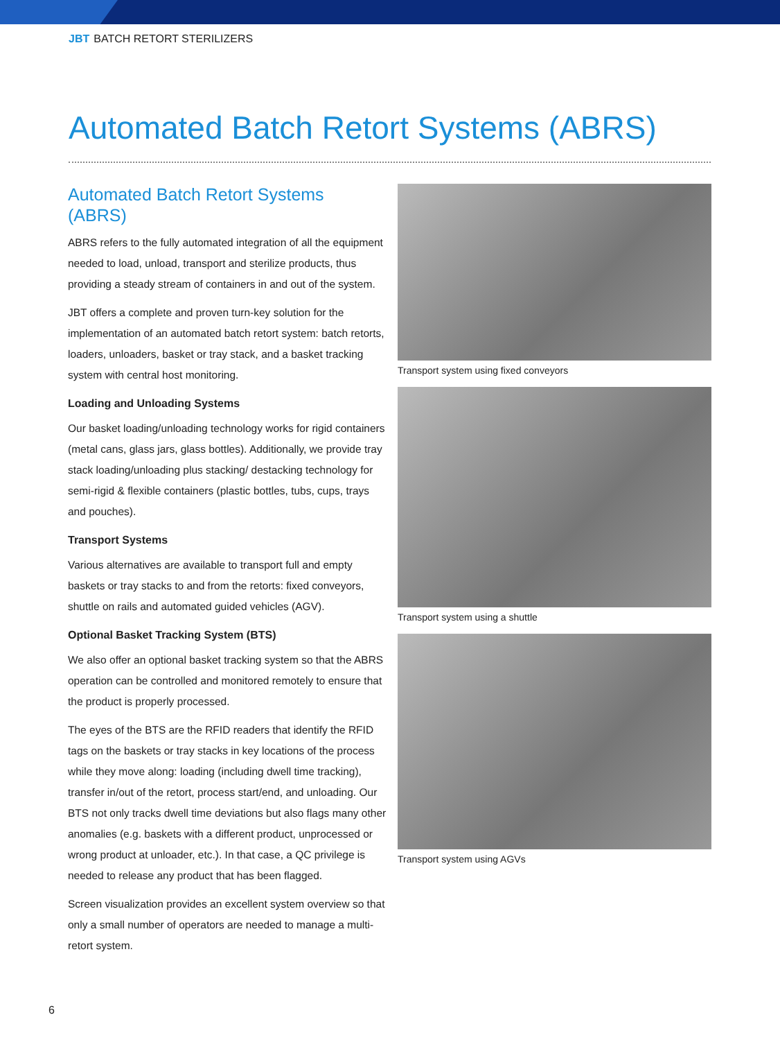JBT BATCH RETORT STERILIZERS
Automated Batch Retort Systems (ABRS)
Automated Batch Retort Systems (ABRS)
ABRS refers to the fully automated integration of all the equipment needed to load, unload, transport and sterilize products, thus providing a steady stream of containers in and out of the system.
JBT offers a complete and proven turn-key solution for the implementation of an automated batch retort system: batch retorts, loaders, unloaders, basket or tray stack, and a basket tracking system with central host monitoring.
Loading and Unloading Systems
Our basket loading/unloading technology works for rigid containers (metal cans, glass jars, glass bottles). Additionally, we provide tray stack loading/unloading plus stacking/ destacking technology for semi-rigid & flexible containers (plastic bottles, tubs, cups, trays and pouches).
Transport Systems
Various alternatives are available to transport full and empty baskets or tray stacks to and from the retorts: fixed conveyors, shuttle on rails and automated guided vehicles (AGV).
Optional Basket Tracking System (BTS)
We also offer an optional basket tracking system so that the ABRS operation can be controlled and monitored remotely to ensure that the product is properly processed.
The eyes of the BTS are the RFID readers that identify the RFID tags on the baskets or tray stacks in key locations of the process while they move along: loading (including dwell time tracking), transfer in/out of the retort, process start/end, and unloading. Our BTS not only tracks dwell time deviations but also flags many other anomalies (e.g. baskets with a different product, unprocessed or wrong product at unloader, etc.). In that case, a QC privilege is needed to release any product that has been flagged.
Screen visualization provides an excellent system overview so that only a small number of operators are needed to manage a multi-retort system.
Transport system using fixed conveyors
Transport system using a shuttle
Transport system using AGVs
6